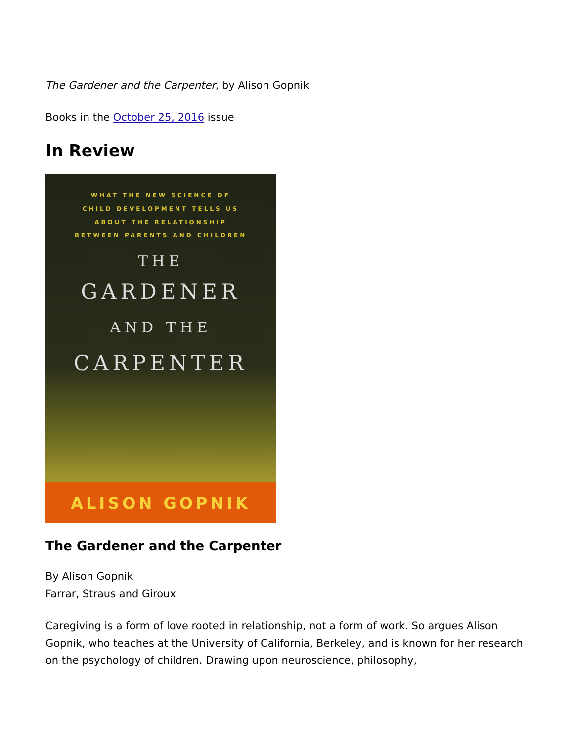The Gardener and the Carpenter, by Alison Gopnik
Books in the October 25, 2016 issue
In Review
WHAT THE NEW SCIENCE OF
CHILD DEVELOPMENT TELLS US
ABOUT THE RELATIONSHIP
BETWEEN PARENTS AND CHILDREN
THE
GARDENER
AND THE
CARPENTER
ALISON GOPNIK
The Gardener and the Carpenter
By Alison Gopnik
Farrar, Straus and Giroux
Caregiving is a form of love rooted in relationship, not a form of work. So argues Alison Gopnik, who teaches at the University of California, Berkeley, and is known for her research on the psychology of children. Drawing upon neuroscience, philosophy,